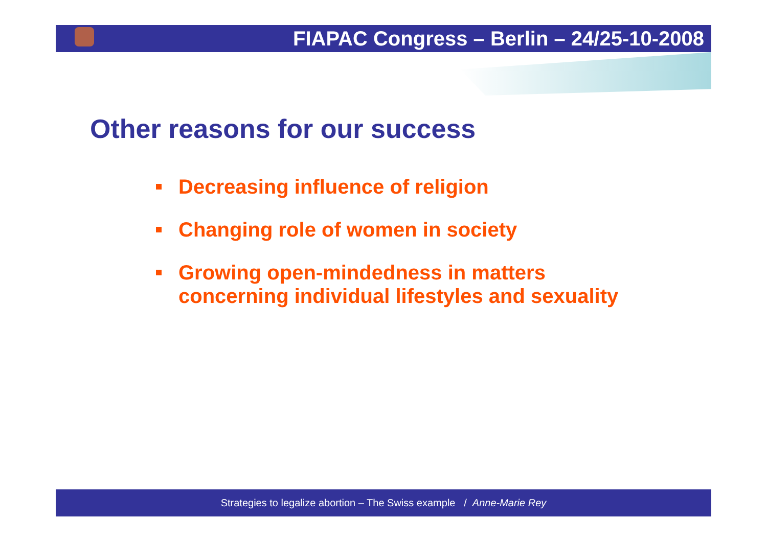FIAPAC Congress – Berlin – 24/25-10-2008
Other reasons for our success
Decreasing influence of religion
Changing role of women in society
Growing open-mindedness in matters
concerning individual lifestyles and sexuality
Strategies to legalize abortion – The Swiss example / Anne-Marie Rey